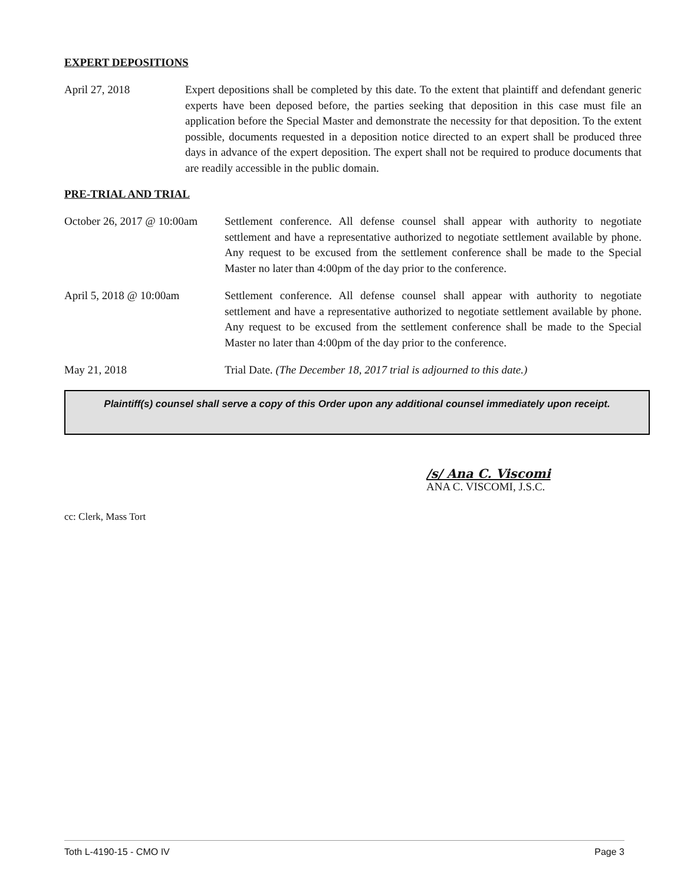EXPERT DEPOSITIONS
April 27, 2018 Expert depositions shall be completed by this date. To the extent that plaintiff and defendant generic experts have been deposed before, the parties seeking that deposition in this case must file an application before the Special Master and demonstrate the necessity for that deposition. To the extent possible, documents requested in a deposition notice directed to an expert shall be produced three days in advance of the expert deposition. The expert shall not be required to produce documents that are readily accessible in the public domain.
PRE-TRIAL AND TRIAL
October 26, 2017 @ 10:00am
Settlement conference. All defense counsel shall appear with authority to negotiate settlement and have a representative authorized to negotiate settlement available by phone. Any request to be excused from the settlement conference shall be made to the Special Master no later than 4:00pm of the day prior to the conference.
April 5, 2018 @ 10:00am Settlement conference. All defense counsel shall appear with authority to negotiate settlement and have a representative authorized to negotiate settlement available by phone. Any request to be excused from the settlement conference shall be made to the Special Master no later than 4:00pm of the day prior to the conference.
May 21, 2018 Trial Date. (The December 18, 2017 trial is adjourned to this date.)
Plaintiff(s) counsel shall serve a copy of this Order upon any additional counsel immediately upon receipt.
/s/ Ana C. Viscomi
ANA C. VISCOMI, J.S.C.
cc: Clerk, Mass Tort
Toth L-4190-15 - CMO IV Page 3